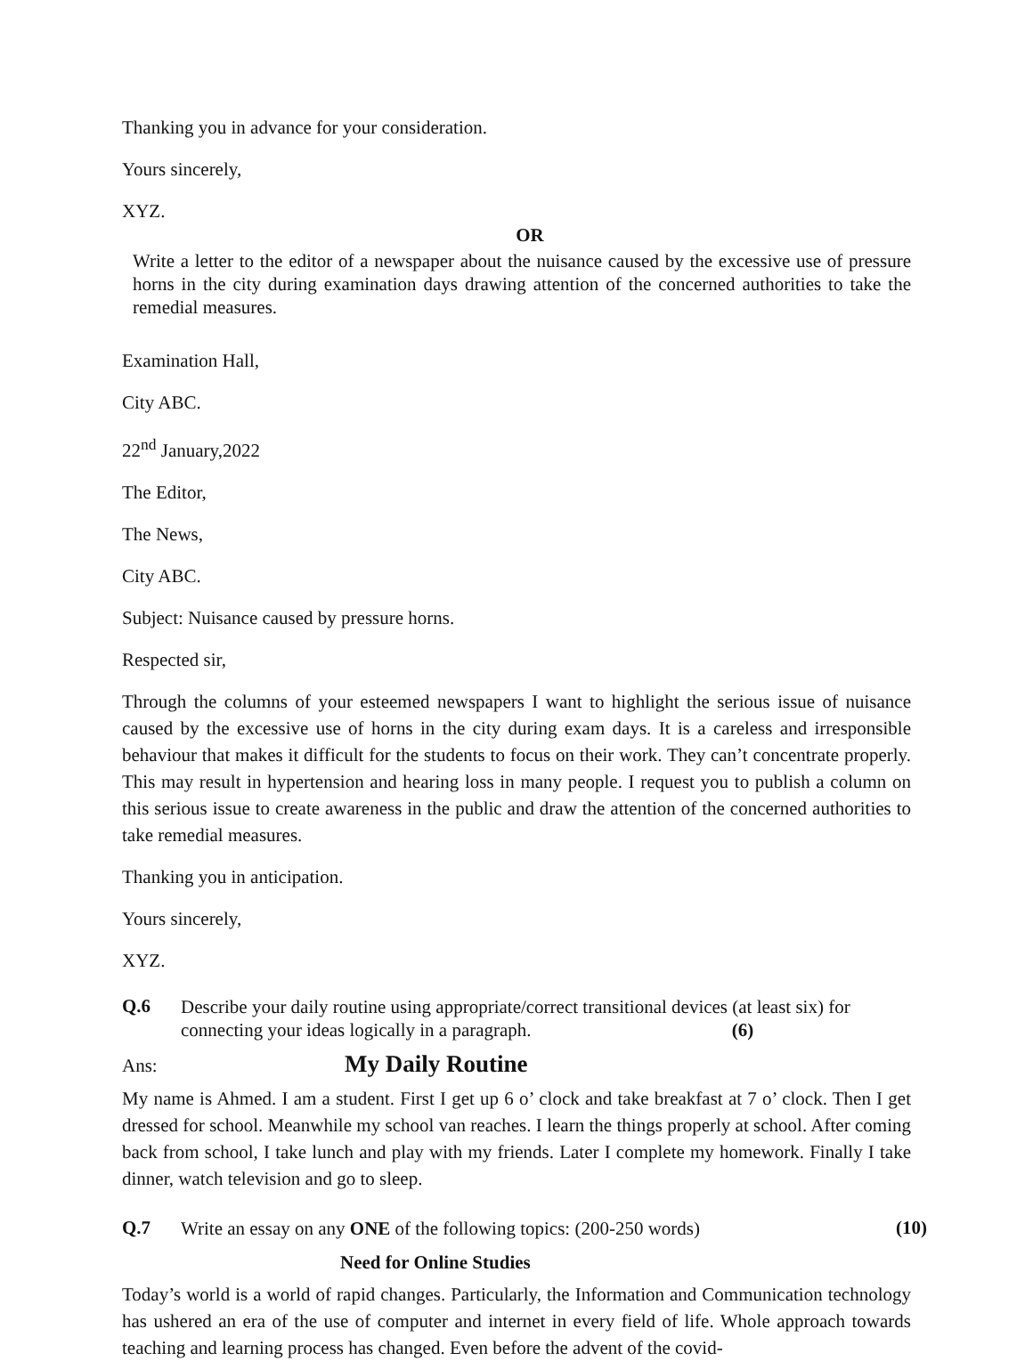Thanking you in advance for your consideration.
Yours sincerely,
XYZ.
OR
Write a letter to the editor of a newspaper about the nuisance caused by the excessive use of pressure horns in the city during examination days drawing attention of the concerned authorities to take the remedial measures.
Examination Hall,
City ABC.
22<sup>nd</sup> January,2022
The Editor,
The News,
City ABC.
Subject: Nuisance caused by pressure horns.
Respected sir,
Through the columns of your esteemed newspapers I want to highlight the serious issue of nuisance caused by the excessive use of horns in the city during exam days. It is a careless and irresponsible behaviour that makes it difficult for the students to focus on their work. They can’t concentrate properly. This may result in hypertension and hearing loss in many people. I request you to publish a column on this serious issue to create awareness in the public and draw the attention of the concerned authorities to take remedial measures.
Thanking you in anticipation.
Yours sincerely,
XYZ.
Q.6
Describe your daily routine using appropriate/correct transitional devices (at least six) for connecting your ideas logically in a paragraph. (6)
Ans: My Daily Routine
My name is Ahmed. I am a student. First I get up 6 o’ clock and take breakfast at 7 o’ clock. Then I get dressed for school. Meanwhile my school van reaches. I learn the things properly at school. After coming back from school, I take lunch and play with my friends. Later I complete my homework. Finally I take dinner, watch television and go to sleep.
Q.7
Write an essay on any ONE of the following topics: (200-250 words)
(10)
Need for Online Studies
Today’s world is a world of rapid changes. Particularly, the Information and Communication technology has ushered an era of the use of computer and internet in every field of life. Whole approach towards teaching and learning process has changed. Even before the advent of the covid-